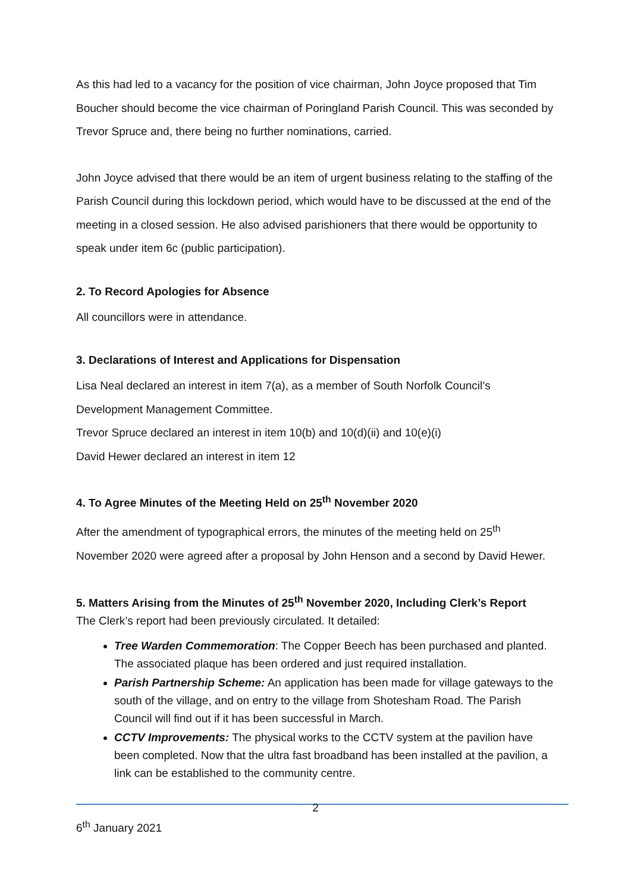As this had led to a vacancy for the position of vice chairman, John Joyce proposed that Tim Boucher should become the vice chairman of Poringland Parish Council. This was seconded by Trevor Spruce and, there being no further nominations, carried.
John Joyce advised that there would be an item of urgent business relating to the staffing of the Parish Council during this lockdown period, which would have to be discussed at the end of the meeting in a closed session. He also advised parishioners that there would be opportunity to speak under item 6c (public participation).
2. To Record Apologies for Absence
All councillors were in attendance.
3. Declarations of Interest and Applications for Dispensation
Lisa Neal declared an interest in item 7(a), as a member of South Norfolk Council’s Development Management Committee.
Trevor Spruce declared an interest in item 10(b) and 10(d)(ii) and 10(e)(i)
David Hewer declared an interest in item 12
4. To Agree Minutes of the Meeting Held on 25<sup>th</sup> November 2020
After the amendment of typographical errors, the minutes of the meeting held on 25<sup>th</sup> November 2020 were agreed after a proposal by John Henson and a second by David Hewer.
5. Matters Arising from the Minutes of 25<sup>th</sup> November 2020, Including Clerk’s Report
The Clerk’s report had been previously circulated. It detailed:
Tree Warden Commemoration: The Copper Beech has been purchased and planted. The associated plaque has been ordered and just required installation.
Parish Partnership Scheme: An application has been made for village gateways to the south of the village, and on entry to the village from Shotesham Road. The Parish Council will find out if it has been successful in March.
CCTV Improvements: The physical works to the CCTV system at the pavilion have been completed. Now that the ultra fast broadband has been installed at the pavilion, a link can be established to the community centre.
2
6<sup>th</sup> January 2021